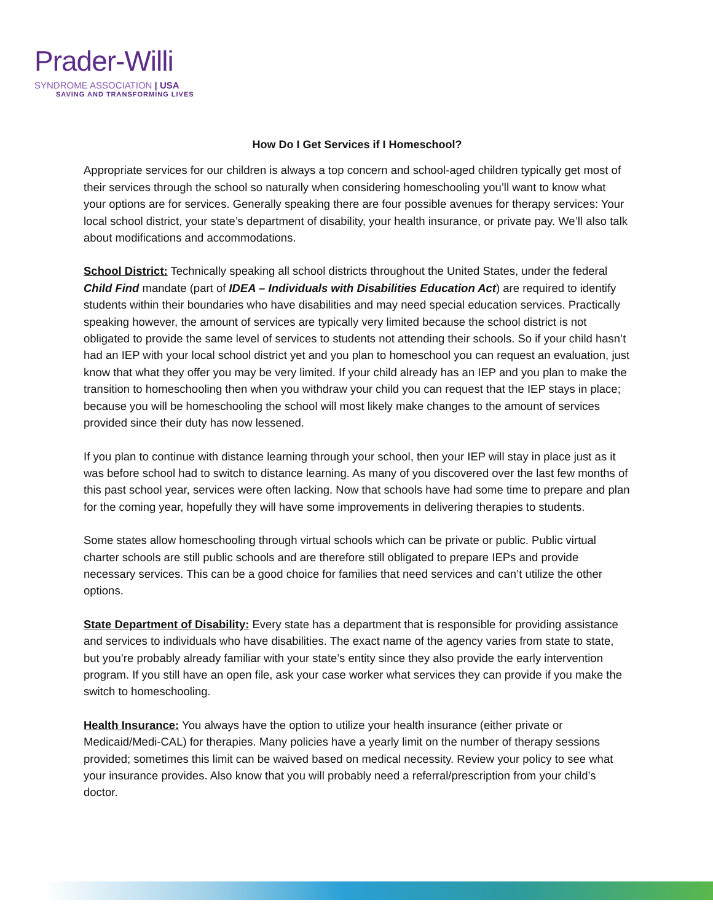Prader-Willi
SYNDROME ASSOCIATION | USA
SAVING AND TRANSFORMING LIVES
How Do I Get Services if I Homeschool?
Appropriate services for our children is always a top concern and school-aged children typically get most of their services through the school so naturally when considering homeschooling you’ll want to know what your options are for services. Generally speaking there are four possible avenues for therapy services: Your local school district, your state’s department of disability, your health insurance, or private pay. We’ll also talk about modifications and accommodations.
School District: Technically speaking all school districts throughout the United States, under the federal Child Find mandate (part of IDEA – Individuals with Disabilities Education Act) are required to identify students within their boundaries who have disabilities and may need special education services. Practically speaking however, the amount of services are typically very limited because the school district is not obligated to provide the same level of services to students not attending their schools. So if your child hasn’t had an IEP with your local school district yet and you plan to homeschool you can request an evaluation, just know that what they offer you may be very limited. If your child already has an IEP and you plan to make the transition to homeschooling then when you withdraw your child you can request that the IEP stays in place; because you will be homeschooling the school will most likely make changes to the amount of services provided since their duty has now lessened.
If you plan to continue with distance learning through your school, then your IEP will stay in place just as it was before school had to switch to distance learning. As many of you discovered over the last few months of this past school year, services were often lacking. Now that schools have had some time to prepare and plan for the coming year, hopefully they will have some improvements in delivering therapies to students.
Some states allow homeschooling through virtual schools which can be private or public. Public virtual charter schools are still public schools and are therefore still obligated to prepare IEPs and provide necessary services. This can be a good choice for families that need services and can’t utilize the other options.
State Department of Disability: Every state has a department that is responsible for providing assistance and services to individuals who have disabilities. The exact name of the agency varies from state to state, but you’re probably already familiar with your state’s entity since they also provide the early intervention program. If you still have an open file, ask your case worker what services they can provide if you make the switch to homeschooling.
Health Insurance: You always have the option to utilize your health insurance (either private or Medicaid/Medi-CAL) for therapies. Many policies have a yearly limit on the number of therapy sessions provided; sometimes this limit can be waived based on medical necessity. Review your policy to see what your insurance provides. Also know that you will probably need a referral/prescription from your child’s doctor.